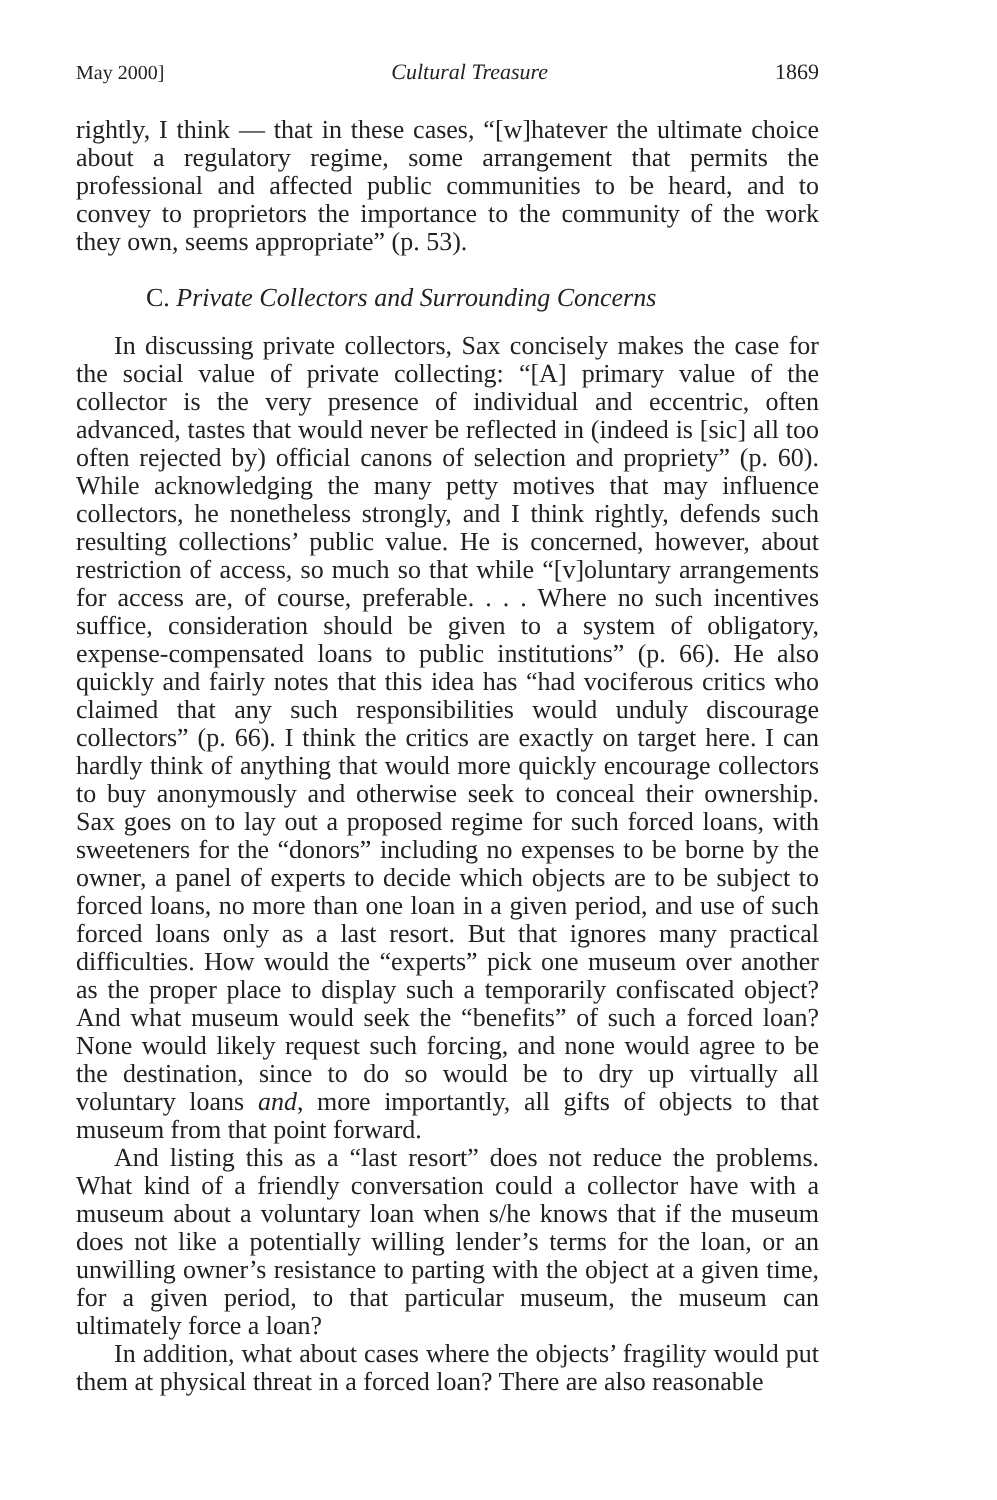May 2000] Cultural Treasure 1869
rightly, I think — that in these cases, “[w]hatever the ultimate choice about a regulatory regime, some arrangement that permits the professional and affected public communities to be heard, and to convey to proprietors the importance to the community of the work they own, seems appropriate” (p. 53).
C. Private Collectors and Surrounding Concerns
In discussing private collectors, Sax concisely makes the case for the social value of private collecting: “[A] primary value of the collector is the very presence of individual and eccentric, often advanced, tastes that would never be reflected in (indeed is [sic] all too often rejected by) official canons of selection and propriety” (p. 60). While acknowledging the many petty motives that may influence collectors, he nonetheless strongly, and I think rightly, defends such resulting collections’ public value. He is concerned, however, about restriction of access, so much so that while “[v]oluntary arrangements for access are, of course, preferable. . . . Where no such incentives suffice, consideration should be given to a system of obligatory, expense-compensated loans to public institutions” (p. 66). He also quickly and fairly notes that this idea has “had vociferous critics who claimed that any such responsibilities would unduly discourage collectors” (p. 66). I think the critics are exactly on target here. I can hardly think of anything that would more quickly encourage collectors to buy anonymously and otherwise seek to conceal their ownership. Sax goes on to lay out a proposed regime for such forced loans, with sweeteners for the “donors” including no expenses to be borne by the owner, a panel of experts to decide which objects are to be subject to forced loans, no more than one loan in a given period, and use of such forced loans only as a last resort. But that ignores many practical difficulties. How would the “experts” pick one museum over another as the proper place to display such a temporarily confiscated object? And what museum would seek the “benefits” of such a forced loan? None would likely request such forcing, and none would agree to be the destination, since to do so would be to dry up virtually all voluntary loans and, more importantly, all gifts of objects to that museum from that point forward.
And listing this as a “last resort” does not reduce the problems. What kind of a friendly conversation could a collector have with a museum about a voluntary loan when s/he knows that if the museum does not like a potentially willing lender’s terms for the loan, or an unwilling owner’s resistance to parting with the object at a given time, for a given period, to that particular museum, the museum can ultimately force a loan?
In addition, what about cases where the objects’ fragility would put them at physical threat in a forced loan? There are also reasonable